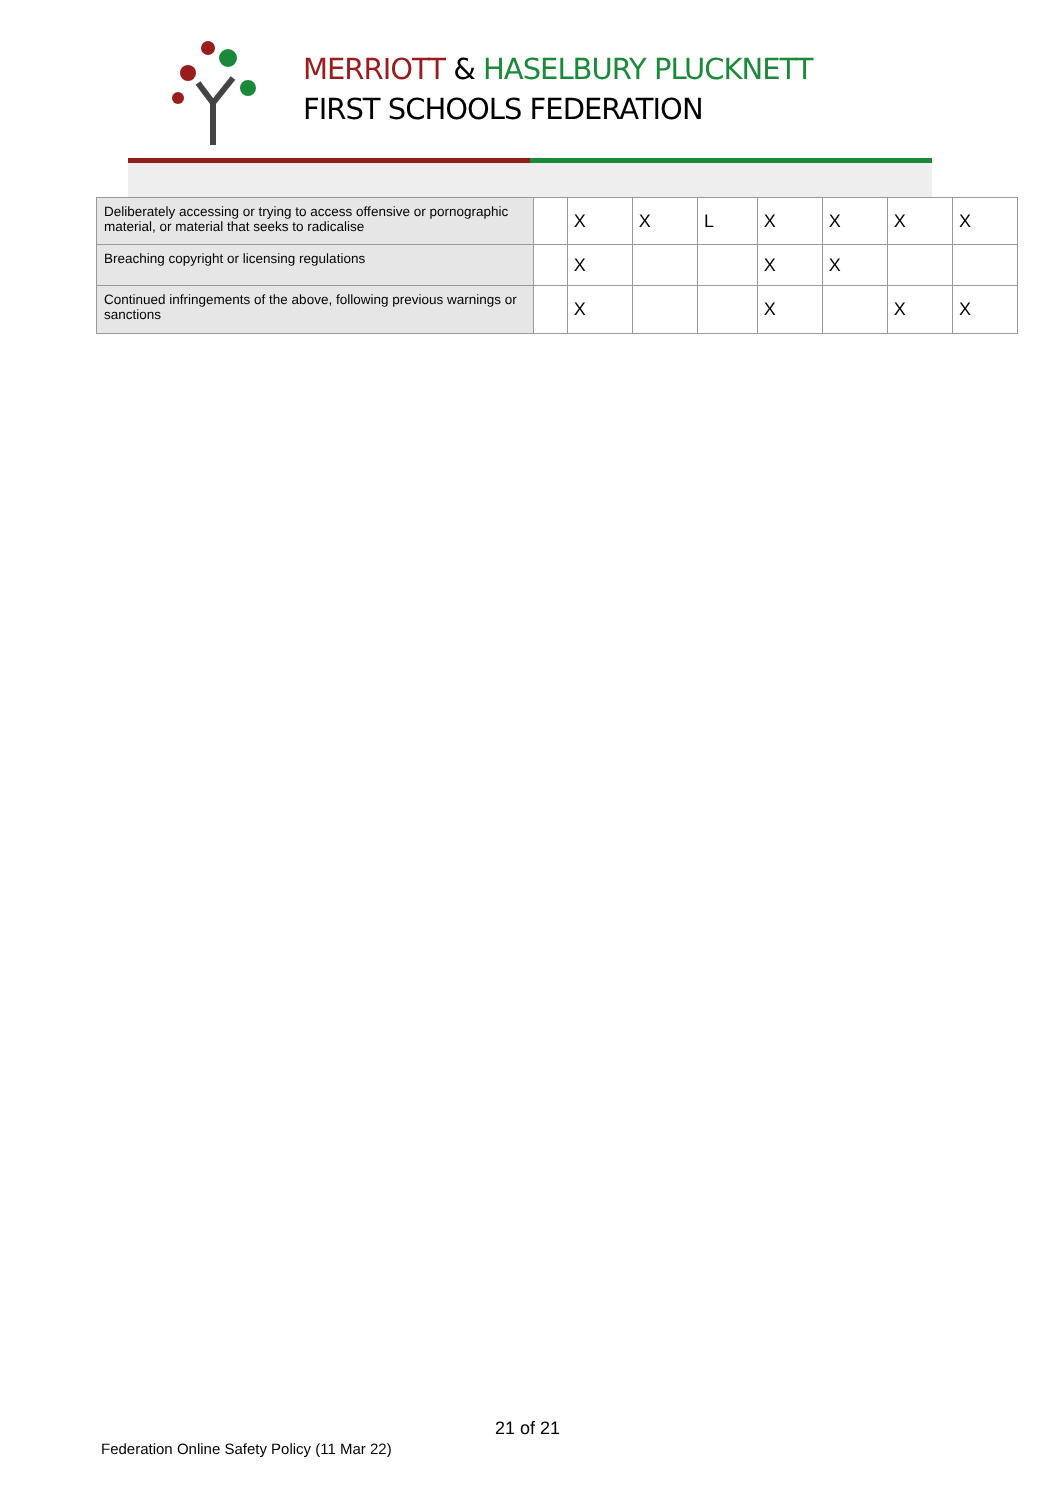MERRIOTT & HASELBURY PLUCKNETT
FIRST SCHOOLS FEDERATION
| Deliberately accessing or trying to access offensive or pornographic material, or material that seeks to radicalise | | X | X | L | X | X | X | X |
| Breaching copyright or licensing regulations | | X | | | X | X | | |
| Continued infringements of the above, following previous warnings or sanctions | | X | | | X | | X | X |
21 of 21
Federation Online Safety Policy (11 Mar 22)